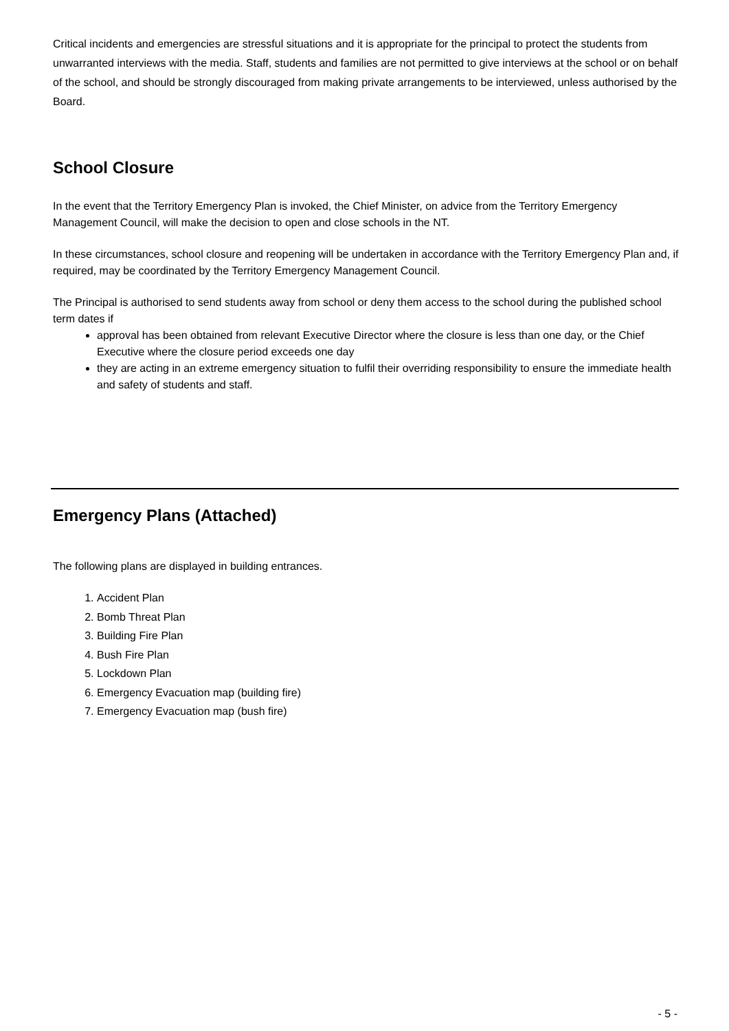Critical incidents and emergencies are stressful situations and it is appropriate for the principal to protect the students from unwarranted interviews with the media. Staff, students and families are not permitted to give interviews at the school or on behalf of the school, and should be strongly discouraged from making private arrangements to be interviewed, unless authorised by the Board.
School Closure
In the event that the Territory Emergency Plan is invoked, the Chief Minister, on advice from the Territory Emergency Management Council, will make the decision to open and close schools in the NT.
In these circumstances, school closure and reopening will be undertaken in accordance with the Territory Emergency Plan and, if required, may be coordinated by the Territory Emergency Management Council.
The Principal is authorised to send students away from school or deny them access to the school during the published school term dates if
approval has been obtained from relevant Executive Director where the closure is less than one day, or the Chief Executive where the closure period exceeds one day
they are acting in an extreme emergency situation to fulfil their overriding responsibility to ensure the immediate health and safety of students and staff.
Emergency Plans (Attached)
The following plans are displayed in building entrances.
1. Accident Plan
2. Bomb Threat Plan
3. Building Fire Plan
4. Bush Fire Plan
5. Lockdown Plan
6. Emergency Evacuation map (building fire)
7. Emergency Evacuation map (bush fire)
- 5 -